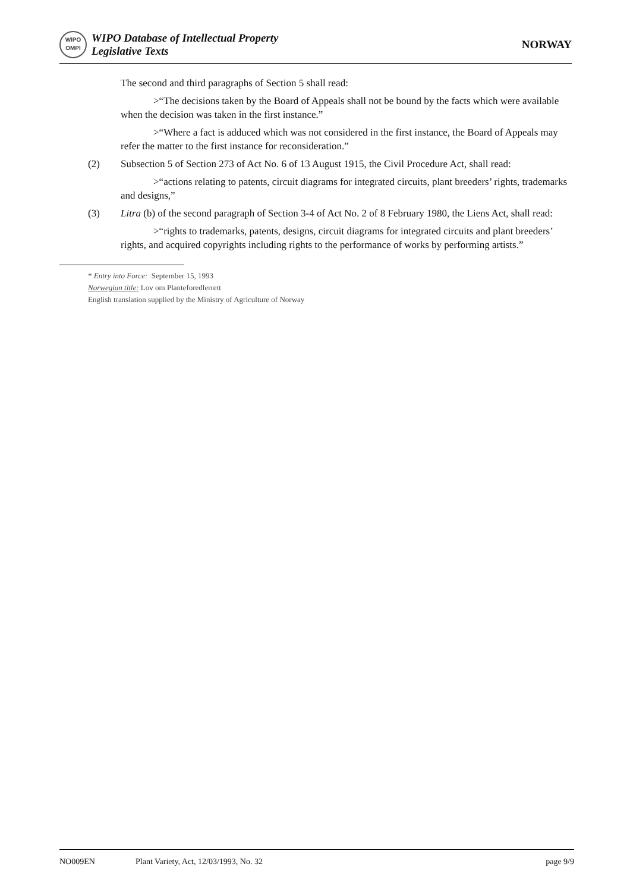WIPO
OMPI
WIPO Database of Intellectual Property
Legislative Texts
NORWAY
The second and third paragraphs of Section 5 shall read:
>“The decisions taken by the Board of Appeals shall not be bound by the facts which were available when the decision was taken in the first instance.”
>“Where a fact is adduced which was not considered in the first instance, the Board of Appeals may refer the matter to the first instance for reconsideration.”
(2) Subsection 5 of Section 273 of Act No. 6 of 13 August 1915, the Civil Procedure Act, shall read:
>“actions relating to patents, circuit diagrams for integrated circuits, plant breeders’ rights, trademarks and designs,”
(3) Litra (b) of the second paragraph of Section 3-4 of Act No. 2 of 8 February 1980, the Liens Act, shall read:
>“rights to trademarks, patents, designs, circuit diagrams for integrated circuits and plant breeders’ rights, and acquired copyrights including rights to the performance of works by performing artists.”
* Entry into Force: September 15, 1993
Norwegian title: Lov om Planteforedlerrett
English translation supplied by the Ministry of Agriculture of Norway
NO009EN Plant Variety, Act, 12/03/1993, No. 32 page 9/9